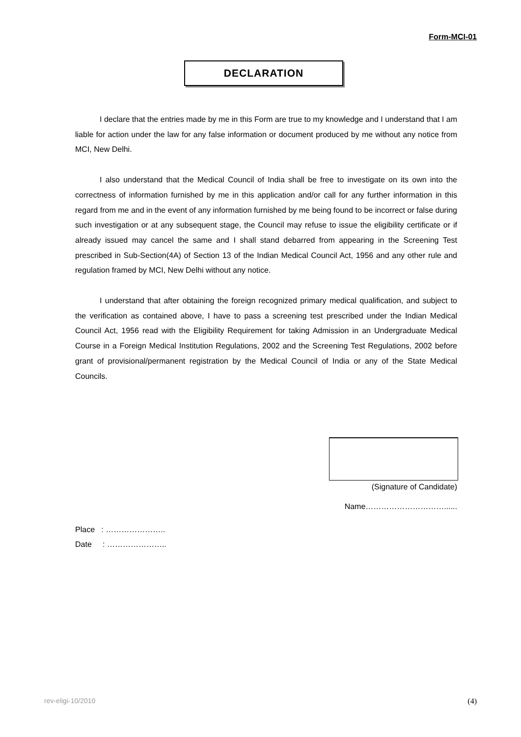Form-MCI-01
DECLARATION
I declare that the entries made by me in this Form are true to my knowledge and I understand that I am liable for action under the law for any false information or document produced by me without any notice from MCI, New Delhi.
I also understand that the Medical Council of India shall be free to investigate on its own into the correctness of information furnished by me in this application and/or call for any further information in this regard from me and in the event of any information furnished by me being found to be incorrect or false during such investigation or at any subsequent stage, the Council may refuse to issue the eligibility certificate or if already issued may cancel the same and I shall stand debarred from appearing in the Screening Test prescribed in Sub-Section(4A) of Section 13 of the Indian Medical Council Act, 1956 and any other rule and regulation framed by MCI, New Delhi without any notice.
I understand that after obtaining the foreign recognized primary medical qualification, and subject to the verification as contained above, I have to pass a screening test prescribed under the Indian Medical Council Act, 1956 read with the Eligibility Requirement for taking Admission in an Undergraduate Medical Course in a Foreign Medical Institution Regulations, 2002 and the Screening Test Regulations, 2002 before grant of provisional/permanent registration by the Medical Council of India or any of the State Medical Councils.
(Signature of Candidate)
Name…………………………......
Place : …………………..
Date : …………………..
rev-eligi-10/2010 (4)